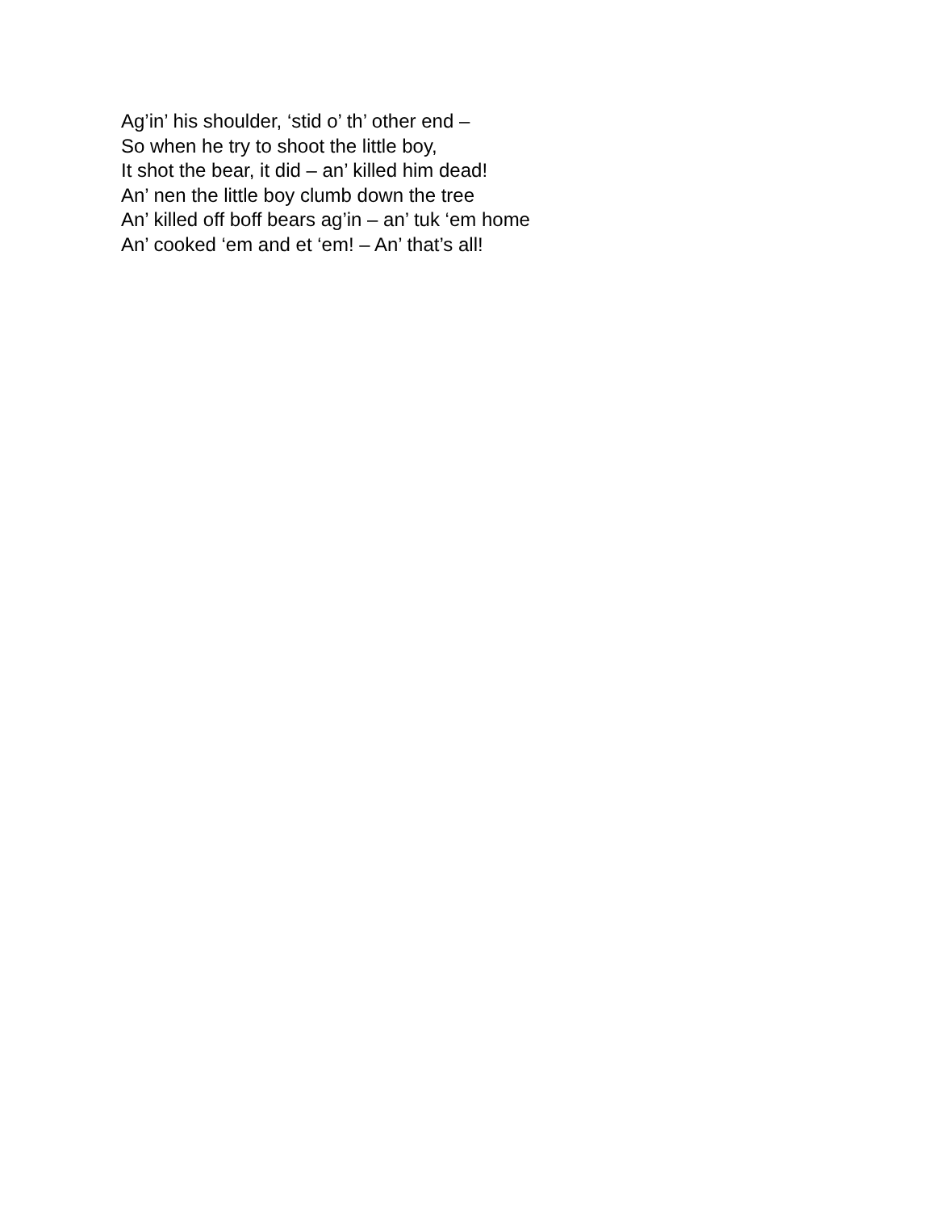Ag’in’ his shoulder, ‘stid o’ th’ other end –
So when he try to shoot the little boy,
It shot the bear, it did – an’ killed him dead!
An’ nen the little boy clumb down the tree
An’ killed off boff bears ag’in – an’ tuk ‘em home
An’ cooked ‘em and et ‘em! – An’ that’s all!